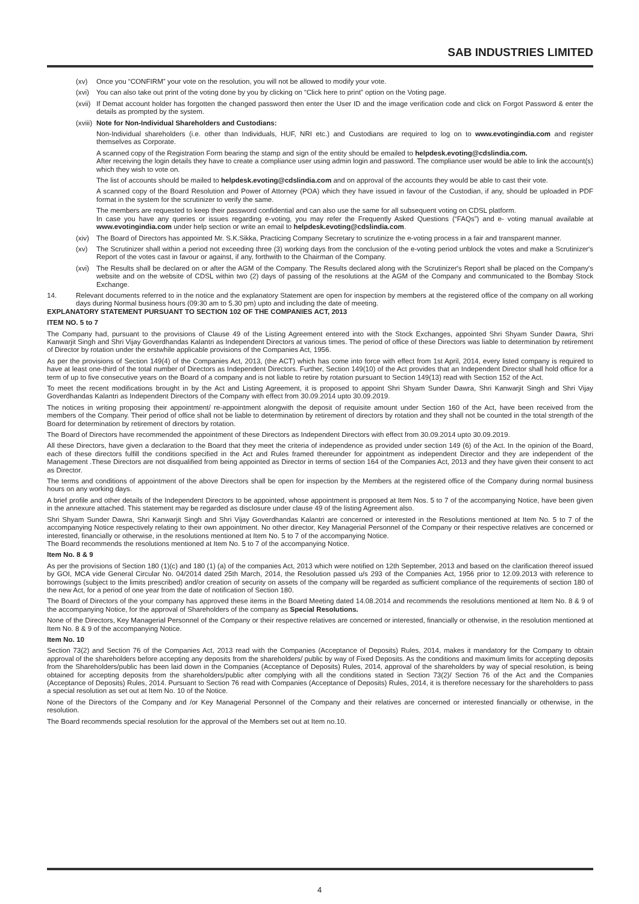SAB INDUSTRIES LIMITED
(xv) Once you “CONFIRM” your vote on the resolution, you will not be allowed to modify your vote.
(xvi) You can also take out print of the voting done by you by clicking on “Click here to print” option on the Voting page.
(xvii) If Demat account holder has forgotten the changed password then enter the User ID and the image verification code and click on Forgot Password & enter the details as prompted by the system.
(xviii) Note for Non-Individual Shareholders and Custodians:
Non-Individual shareholders (i.e. other than Individuals, HUF, NRI etc.) and Custodians are required to log on to www.evotingindia.com and register themselves as Corporate.
A scanned copy of the Registration Form bearing the stamp and sign of the entity should be emailed to helpdesk.evoting@cdslindia.com.
After receiving the login details they have to create a compliance user using admin login and password. The compliance user would be able to link the account(s) which they wish to vote on.
The list of accounts should be mailed to helpdesk.evoting@cdslindia.com and on approval of the accounts they would be able to cast their vote.
A scanned copy of the Board Resolution and Power of Attorney (POA) which they have issued in favour of the Custodian, if any, should be uploaded in PDF format in the system for the scrutinizer to verify the same.
The members are requested to keep their password confidential and can also use the same for all subsequent voting on CDSL platform.
In case you have any queries or issues regarding e-voting, you may refer the Frequently Asked Questions (“FAQs”) and e- voting manual available at www.evotingindia.com under help section or write an email to helpdesk.evoting@cdslindia.com.
(xiv) The Board of Directors has appointed Mr. S.K.Sikka, Practicing Company Secretary to scrutinize the e-voting process in a fair and transparent manner.
(xv) The Scrutinizer shall within a period not exceeding three (3) working days from the conclusion of the e-voting period unblock the votes and make a Scrutinizer's Report of the votes cast in favour or against, if any, forthwith to the Chairman of the Company.
(xvi) The Results shall be declared on or after the AGM of the Company. The Results declared along with the Scrutinizer's Report shall be placed on the Company's website and on the website of CDSL within two (2) days of passing of the resolutions at the AGM of the Company and communicated to the Bombay Stock Exchange.
14. Relevant documents referred to in the notice and the explanatory Statement are open for inspection by members at the registered office of the company on all working days during Normal business hours (09:30 am to 5.30 pm) upto and including the date of meeting.
EXPLANATORY STATEMENT PURSUANT TO SECTION 102 OF THE COMPANIES ACT, 2013
ITEM NO. 5 to 7
The Company had, pursuant to the provisions of Clause 49 of the Listing Agreement entered into with the Stock Exchanges, appointed Shri Shyam Sunder Dawra, Shri Kanwarjit Singh and Shri Vijay Goverdhandas Kalantri as Independent Directors at various times. The period of office of these Directors was liable to determination by retirement of Director by rotation under the erstwhile applicable provisions of the Companies Act, 1956.
As per the provisions of Section 149(4) of the Companies Act, 2013, (the ACT) which has come into force with effect from 1st April, 2014, every listed company is required to have at least one-third of the total number of Directors as Independent Directors. Further, Section 149(10) of the Act provides that an Independent Director shall hold office for a term of up to five consecutive years on the Board of a company and is not liable to retire by rotation pursuant to Section 149(13) read with Section 152 of the Act.
To meet the recent modifications brought in by the Act and Listing Agreement, it is proposed to appoint Shri Shyam Sunder Dawra, Shri Kanwarjit Singh and Shri Vijay Goverdhandas Kalantri as Independent Directors of the Company with effect from 30.09.2014 upto 30.09.2019.
The notices in writing proposing their appointment/ re-appointment alongwith the deposit of requisite amount under Section 160 of the Act, have been received from the members of the Company. Their period of office shall not be liable to determination by retirement of directors by rotation and they shall not be counted in the total strength of the Board for determination by retirement of directors by rotation.
The Board of Directors have recommended the appointment of these Directors as Independent Directors with effect from 30.09.2014 upto 30.09.2019.
All these Directors, have given a declaration to the Board that they meet the criteria of independence as provided under section 149 (6) of the Act. In the opinion of the Board, each of these directors fulfill the conditions specified in the Act and Rules framed thereunder for appointment as independent Director and they are independent of the Management .These Directors are not disqualified from being appointed as Director in terms of section 164 of the Companies Act, 2013 and they have given their consent to act as Director.
The terms and conditions of appointment of the above Directors shall be open for inspection by the Members at the registered office of the Company during normal business hours on any working days.
A brief profile and other details of the Independent Directors to be appointed, whose appointment is proposed at Item Nos. 5 to 7 of the accompanying Notice, have been given in the annexure attached. This statement may be regarded as disclosure under clause 49 of the listing Agreement also.
Shri Shyam Sunder Dawra, Shri Kanwarjit Singh and Shri Vijay Goverdhandas Kalantri are concerned or interested in the Resolutions mentioned at Item No. 5 to 7 of the accompanying Notice respectively relating to their own appointment. No other director, Key Managerial Personnel of the Company or their respective relatives are concerned or interested, financially or otherwise, in the resolutions mentioned at Item No. 5 to 7 of the accompanying Notice.
The Board recommends the resolutions mentioned at Item No. 5 to 7 of the accompanying Notice.
Item No. 8 & 9
As per the provisions of Section 180 (1)(c) and 180 (1) (a) of the companies Act, 2013 which were notified on 12th September, 2013 and based on the clarification thereof issued by GOI, MCA vide General Circular No. 04/2014 dated 25th March, 2014, the Resolution passed u/s 293 of the Companies Act, 1956 prior to 12.09.2013 with reference to borrowings (subject to the limits prescribed) and/or creation of security on assets of the company will be regarded as sufficient compliance of the requirements of section 180 of the new Act, for a period of one year from the date of notification of Section 180.
The Board of Directors of the your company has approved these items in the Board Meeting dated 14.08.2014 and recommends the resolutions mentioned at Item No. 8 & 9 of the accompanying Notice, for the approval of Shareholders of the company as Special Resolutions.
None of the Directors, Key Managerial Personnel of the Company or their respective relatives are concerned or interested, financially or otherwise, in the resolution mentioned at Item No. 8 & 9 of the accompanying Notice.
Item No. 10
Section 73(2) and Section 76 of the Companies Act, 2013 read with the Companies (Acceptance of Deposits) Rules, 2014, makes it mandatory for the Company to obtain approval of the shareholders before accepting any deposits from the shareholders/ public by way of Fixed Deposits. As the conditions and maximum limits for accepting deposits from the Shareholders/public has been laid down in the Companies (Acceptance of Deposits) Rules, 2014, approval of the shareholders by way of special resolution, is being obtained for accepting deposits from the shareholders/public after complying with all the conditions stated in Section 73(2)/ Section 76 of the Act and the Companies (Acceptance of Deposits) Rules, 2014. Pursuant to Section 76 read with Companies (Acceptance of Deposits) Rules, 2014, it is therefore necessary for the shareholders to pass a special resolution as set out at Item No. 10 of the Notice.
None of the Directors of the Company and /or Key Managerial Personnel of the Company and their relatives are concerned or interested financially or otherwise, in the resolution.
The Board recommends special resolution for the approval of the Members set out at Item no.10.
4